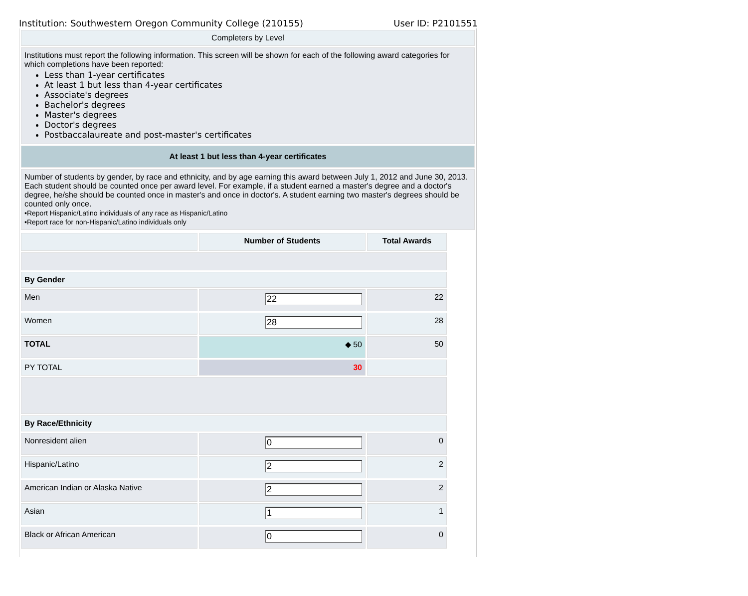Institution: Southwestern Oregon Community College (210155) User ID: P2101551
Completers by Level
Institutions must report the following information. This screen will be shown for each of the following award categories for which completions have been reported:
Less than 1-year certificates
At least 1 but less than 4-year certificates
Associate's degrees
Bachelor's degrees
Master's degrees
Doctor's degrees
Postbaccalaureate and post-master's certificates
At least 1 but less than 4-year certificates
Number of students by gender, by race and ethnicity, and by age earning this award between July 1, 2012 and June 30, 2013. Each student should be counted once per award level. For example, if a student earned a master's degree and a doctor's degree, he/she should be counted once in master's and once in doctor's. A student earning two master's degrees should be counted only once.
•Report Hispanic/Latino individuals of any race as Hispanic/Latino
•Report race for non-Hispanic/Latino individuals only
| | Number of Students | Total Awards |
| --- | --- | --- |
| By Gender | | |
| Men | 22 | 22 |
| Women | 28 | 28 |
| TOTAL | ◆ 50 | 50 |
| PY TOTAL | 30 | |
| By Race/Ethnicity | | |
| Nonresident alien | 0 | 0 |
| Hispanic/Latino | 2 | 2 |
| American Indian or Alaska Native | 2 | 2 |
| Asian | 1 | 1 |
| Black or African American | 0 | 0 |